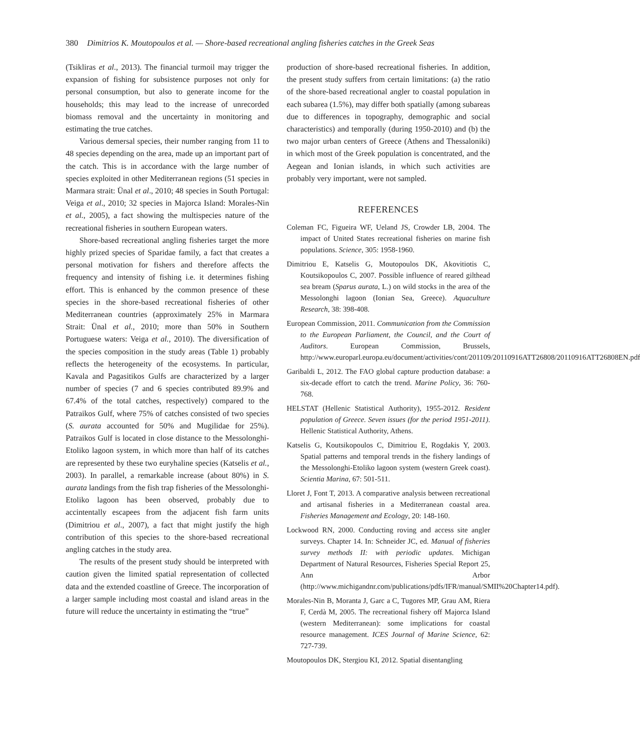380 Dimitrios K. Moutopoulos et al. — Shore-based recreational angling fisheries catches in the Greek Seas
(Tsikliras et al., 2013). The financial turmoil may trigger the expansion of fishing for subsistence purposes not only for personal consumption, but also to generate income for the households; this may lead to the increase of unrecorded biomass removal and the uncertainty in monitoring and estimating the true catches.
Various demersal species, their number ranging from 11 to 48 species depending on the area, made up an important part of the catch. This is in accordance with the large number of species exploited in other Mediterranean regions (51 species in Marmara strait: Ünal et al., 2010; 48 species in South Portugal: Veiga et al., 2010; 32 species in Majorca Island: Morales-Nin et al., 2005), a fact showing the multispecies nature of the recreational fisheries in southern European waters.
Shore-based recreational angling fisheries target the more highly prized species of Sparidae family, a fact that creates a personal motivation for fishers and therefore affects the frequency and intensity of fishing i.e. it determines fishing effort. This is enhanced by the common presence of these species in the shore-based recreational fisheries of other Mediterranean countries (approximately 25% in Marmara Strait: Ünal et al., 2010; more than 50% in Southern Portuguese waters: Veiga et al., 2010). The diversification of the species composition in the study areas (Table 1) probably reflects the heterogeneity of the ecosystems. In particular, Kavala and Pagasitikos Gulfs are characterized by a larger number of species (7 and 6 species contributed 89.9% and 67.4% of the total catches, respectively) compared to the Patraikos Gulf, where 75% of catches consisted of two species (S. aurata accounted for 50% and Mugilidae for 25%). Patraikos Gulf is located in close distance to the Messolonghi-Etoliko lagoon system, in which more than half of its catches are represented by these two euryhaline species (Katselis et al., 2003). In parallel, a remarkable increase (about 80%) in S. aurata landings from the fish trap fisheries of the Messolonghi-Etoliko lagoon has been observed, probably due to accintentally escapees from the adjacent fish farm units (Dimitriou et al., 2007), a fact that might justify the high contribution of this species to the shore-based recreational angling catches in the study area.
The results of the present study should be interpreted with caution given the limited spatial representation of collected data and the extended coastline of Greece. The incorporation of a larger sample including most coastal and island areas in the future will reduce the uncertainty in estimating the “true”
production of shore-based recreational fisheries. In addition, the present study suffers from certain limitations: (a) the ratio of the shore-based recreational angler to coastal population in each subarea (1.5%), may differ both spatially (among subareas due to differences in topography, demographic and social characteristics) and temporally (during 1950-2010) and (b) the two major urban centers of Greece (Athens and Thessaloniki) in which most of the Greek population is concentrated, and the Aegean and Ionian islands, in which such activities are probably very important, were not sampled.
REFERENCES
Coleman FC, Figueira WF, Ueland JS, Crowder LB, 2004. The impact of United States recreational fisheries on marine fish populations. Science, 305: 1958-1960.
Dimitriou E, Katselis G, Moutopoulos DK, Akovitiotis C, Koutsikopoulos C, 2007. Possible influence of reared gilthead sea bream (Sparus aurata, L.) on wild stocks in the area of the Messolonghi lagoon (Ionian Sea, Greece). Aquaculture Research, 38: 398-408.
European Commission, 2011. Communication from the Commission to the European Parliament, the Council, and the Court of Auditors. European Commission, Brussels, http://www.europarl.europa.eu/document/activities/cont/201109/20110916ATT26808/20110916ATT26808EN.pdf
Garibaldi L, 2012. The FAO global capture production database: a six-decade effort to catch the trend. Marine Policy, 36: 760-768.
HELSTAT (Hellenic Statistical Authority), 1955-2012. Resident population of Greece. Seven issues (for the period 1951-2011). Hellenic Statistical Authority, Athens.
Katselis G, Koutsikopoulos C, Dimitriou E, Rogdakis Y, 2003. Spatial patterns and temporal trends in the fishery landings of the Messolonghi-Etoliko lagoon system (western Greek coast). Scientia Marina, 67: 501-511.
Lloret J, Font T, 2013. A comparative analysis between recreational and artisanal fisheries in a Mediterranean coastal area. Fisheries Management and Ecology, 20: 148-160.
Lockwood RN, 2000. Conducting roving and access site angler surveys. Chapter 14. In: Schneider JC, ed. Manual of fisheries survey methods II: with periodic updates. Michigan Department of Natural Resources, Fisheries Special Report 25, Ann Arbor (http://www.michigandnr.com/publications/pdfs/IFR/manual/SMII%20Chapter14.pdf).
Morales-Nin B, Moranta J, Garc a C, Tugores MP, Grau AM, Riera F, Cerdà M, 2005. The recreational fishery off Majorca Island (western Mediterranean): some implications for coastal resource management. ICES Journal of Marine Science, 62: 727-739.
Moutopoulos DK, Stergiou KI, 2012. Spatial disentangling